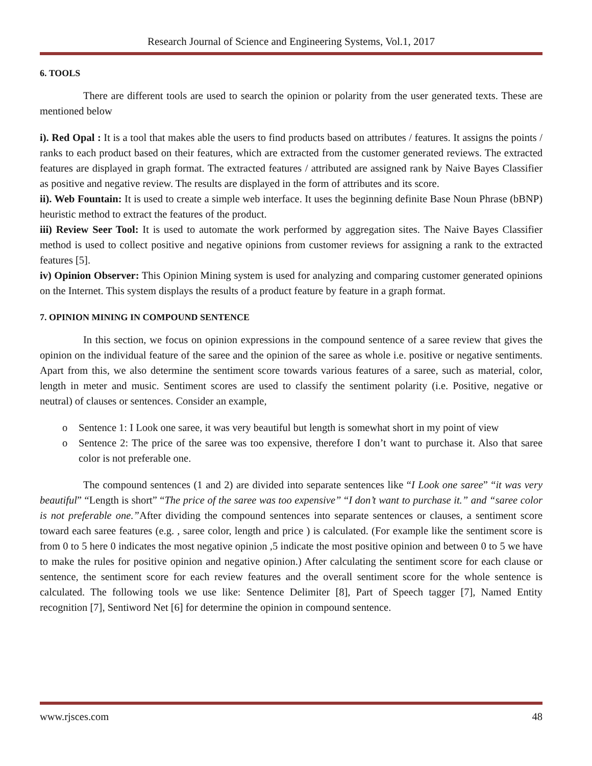Research Journal of Science and Engineering Systems, Vol.1, 2017
6. TOOLS
There are different tools are used to search the opinion or polarity from the user generated texts. These are mentioned below
i). Red Opal : It is a tool that makes able the users to find products based on attributes / features. It assigns the points / ranks to each product based on their features, which are extracted from the customer generated reviews. The extracted features are displayed in graph format. The extracted features / attributed are assigned rank by Naive Bayes Classifier as positive and negative review. The results are displayed in the form of attributes and its score.
ii). Web Fountain: It is used to create a simple web interface. It uses the beginning definite Base Noun Phrase (bBNP) heuristic method to extract the features of the product.
iii) Review Seer Tool: It is used to automate the work performed by aggregation sites. The Naive Bayes Classifier method is used to collect positive and negative opinions from customer reviews for assigning a rank to the extracted features [5].
iv) Opinion Observer: This Opinion Mining system is used for analyzing and comparing customer generated opinions on the Internet. This system displays the results of a product feature by feature in a graph format.
7. OPINION MINING IN COMPOUND SENTENCE
In this section, we focus on opinion expressions in the compound sentence of a saree review that gives the opinion on the individual feature of the saree and the opinion of the saree as whole i.e. positive or negative sentiments. Apart from this, we also determine the sentiment score towards various features of a saree, such as material, color, length in meter and music. Sentiment scores are used to classify the sentiment polarity (i.e. Positive, negative or neutral) of clauses or sentences. Consider an example,
o Sentence 1: I Look one saree, it was very beautiful but length is somewhat short in my point of view
o Sentence 2: The price of the saree was too expensive, therefore I don’t want to purchase it. Also that saree color is not preferable one.
The compound sentences (1 and 2) are divided into separate sentences like “I Look one saree” “it was very beautiful” “Length is short” “The price of the saree was too expensive” “I don’t want to purchase it.” and “saree color is not preferable one.”After dividing the compound sentences into separate sentences or clauses, a sentiment score toward each saree features (e.g. , saree color, length and price ) is calculated. (For example like the sentiment score is from 0 to 5 here 0 indicates the most negative opinion ,5 indicate the most positive opinion and between 0 to 5 we have to make the rules for positive opinion and negative opinion.) After calculating the sentiment score for each clause or sentence, the sentiment score for each review features and the overall sentiment score for the whole sentence is calculated. The following tools we use like: Sentence Delimiter [8], Part of Speech tagger [7], Named Entity recognition [7], Sentiword Net [6] for determine the opinion in compound sentence.
www.rjsces.com 48